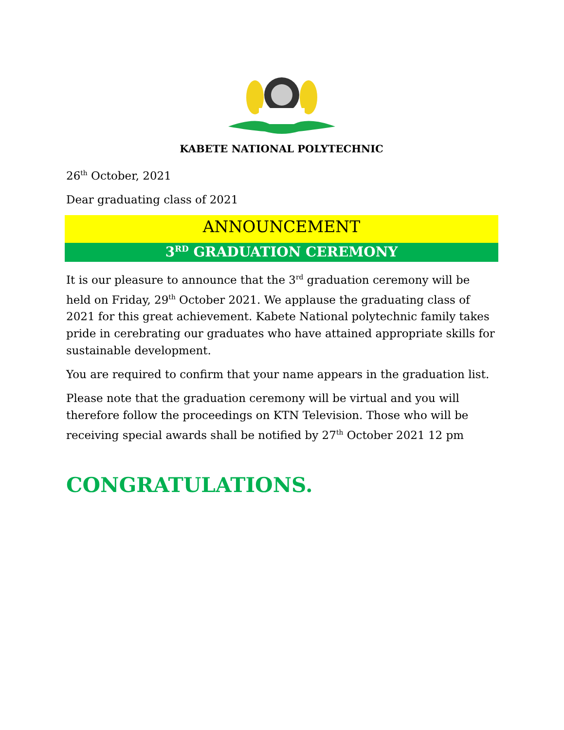KABETE NATIONAL POLYTECHNIC
26<sup>th</sup> October, 2021
Dear graduating class of 2021
ANNOUNCEMENT
3<sup>RD</sup> GRADUATION CEREMONY
It is our pleasure to announce that the 3<sup>rd</sup> graduation ceremony will be held on Friday, 29<sup>th</sup> October 2021. We applause the graduating class of 2021 for this great achievement. Kabete National polytechnic family takes pride in cerebrating our graduates who have attained appropriate skills for sustainable development.
You are required to confirm that your name appears in the graduation list.
Please note that the graduation ceremony will be virtual and you will therefore follow the proceedings on KTN Television. Those who will be receiving special awards shall be notified by 27<sup>th</sup> October 2021 12 pm
CONGRATULATIONS.